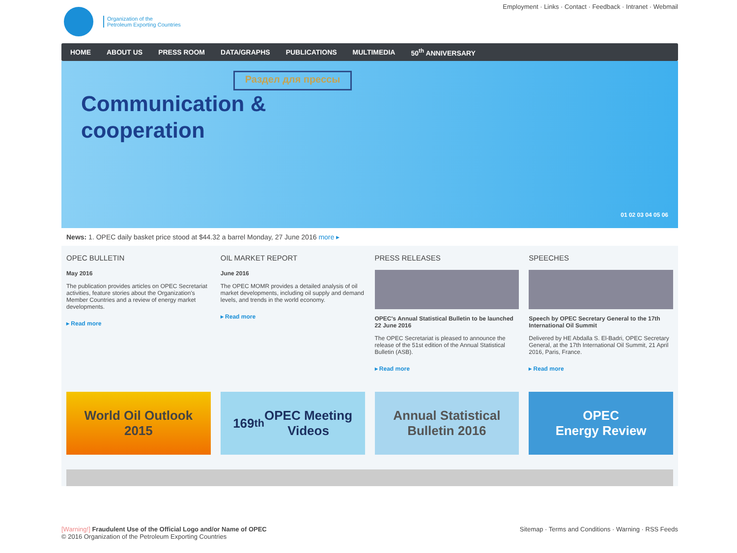Organization of the
Petroleum Exporting Countries
Employment · Links · Contact · Feedback · Intranet · Webmail
HOME ABOUT US PRESS ROOM DATA/GRAPHS PUBLICATIONS MULTIMEDIA 50<sup>th</sup> ANNIVERSARY
Раздел для прессы
Communication &
cooperation
01 02 03 04 05 06
News: 1. OPEC daily basket price stood at $44.32 a barrel Monday, 27 June 2016 more ▸
OPEC BULLETIN
May 2016
The publication provides articles on OPEC Secretariat activities, feature stories about the Organization's Member Countries and a review of energy market developments.
▸ Read more
OIL MARKET REPORT
June 2016
The OPEC MOMR provides a detailed analysis of oil market developments, including oil supply and demand levels, and trends in the world economy.
▸ Read more
PRESS RELEASES
OPEC's Annual Statistical Bulletin to be launched 22 June 2016
The OPEC Secretariat is pleased to announce the release of the 51st edition of the Annual Statistical Bulletin (ASB).
▸ Read more
SPEECHES
Speech by OPEC Secretary General to the 17th International Oil Summit
Delivered by HE Abdalla S. El-Badri, OPEC Secretary General, at the 17th International Oil Summit, 21 April 2016, Paris, France.
▸ Read more
World Oil Outlook
2015
169<sup>th</sup> OPEC Meeting
Videos
Annual Statistical
Bulletin 2016
OPEC
Energy Review
[Warning!] Fraudulent Use of the Official Logo and/or Name of OPEC
© 2016 Organization of the Petroleum Exporting Countries
Sitemap · Terms and Conditions · Warning · RSS Feeds